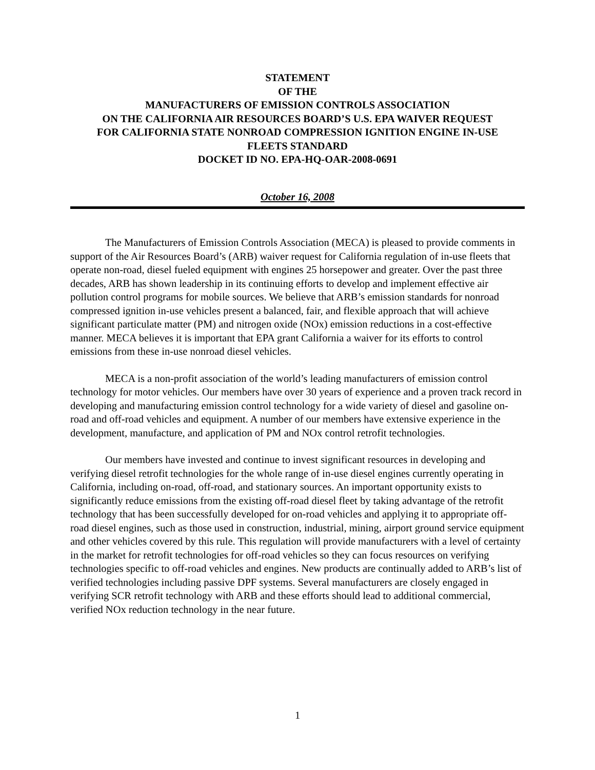STATEMENT
OF THE
MANUFACTURERS OF EMISSION CONTROLS ASSOCIATION
ON THE CALIFORNIA AIR RESOURCES BOARD’S U.S. EPA WAIVER REQUEST
FOR CALIFORNIA STATE NONROAD COMPRESSION IGNITION ENGINE IN-USE
FLEETS STANDARD
DOCKET ID NO. EPA-HQ-OAR-2008-0691
October 16, 2008
The Manufacturers of Emission Controls Association (MECA) is pleased to provide comments in support of the Air Resources Board’s (ARB) waiver request for California regulation of in-use fleets that operate non-road, diesel fueled equipment with engines 25 horsepower and greater. Over the past three decades, ARB has shown leadership in its continuing efforts to develop and implement effective air pollution control programs for mobile sources. We believe that ARB’s emission standards for nonroad compressed ignition in-use vehicles present a balanced, fair, and flexible approach that will achieve significant particulate matter (PM) and nitrogen oxide (NOx) emission reductions in a cost-effective manner. MECA believes it is important that EPA grant California a waiver for its efforts to control emissions from these in-use nonroad diesel vehicles.
MECA is a non-profit association of the world’s leading manufacturers of emission control technology for motor vehicles. Our members have over 30 years of experience and a proven track record in developing and manufacturing emission control technology for a wide variety of diesel and gasoline on-road and off-road vehicles and equipment. A number of our members have extensive experience in the development, manufacture, and application of PM and NOx control retrofit technologies.
Our members have invested and continue to invest significant resources in developing and verifying diesel retrofit technologies for the whole range of in-use diesel engines currently operating in California, including on-road, off-road, and stationary sources. An important opportunity exists to significantly reduce emissions from the existing off-road diesel fleet by taking advantage of the retrofit technology that has been successfully developed for on-road vehicles and applying it to appropriate off-road diesel engines, such as those used in construction, industrial, mining, airport ground service equipment and other vehicles covered by this rule. This regulation will provide manufacturers with a level of certainty in the market for retrofit technologies for off-road vehicles so they can focus resources on verifying technologies specific to off-road vehicles and engines. New products are continually added to ARB’s list of verified technologies including passive DPF systems. Several manufacturers are closely engaged in verifying SCR retrofit technology with ARB and these efforts should lead to additional commercial, verified NOx reduction technology in the near future.
1